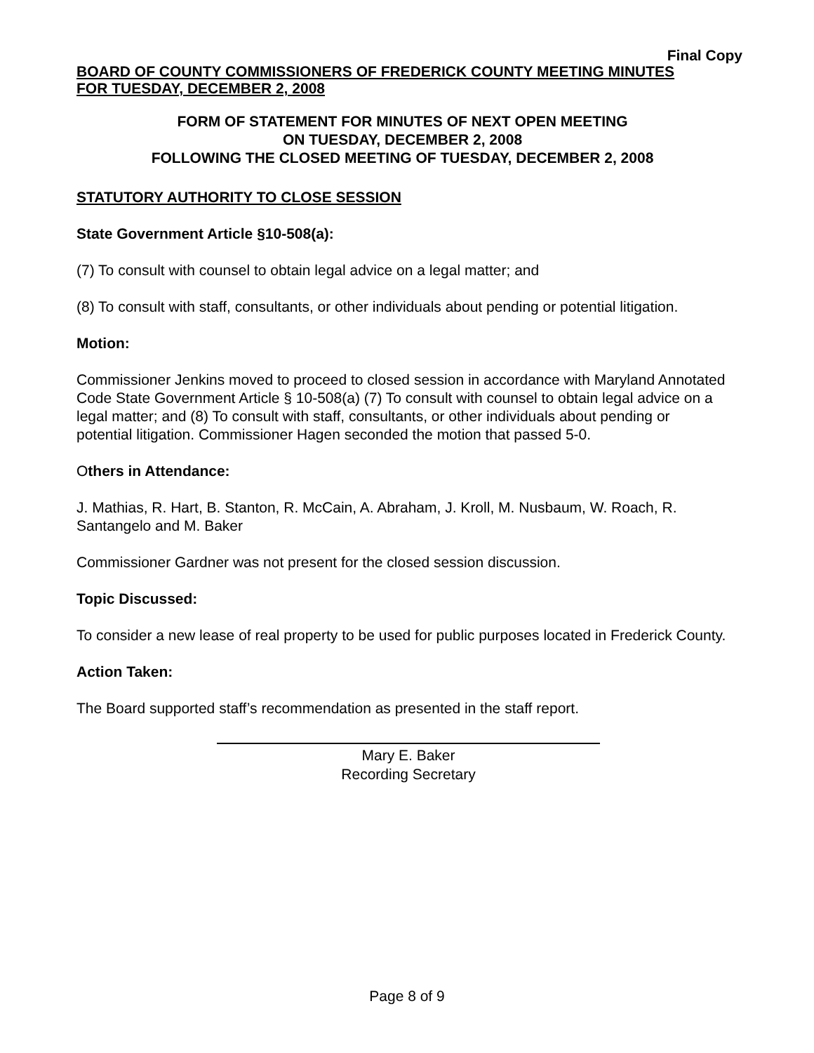Final Copy
BOARD OF COUNTY COMMISSIONERS OF FREDERICK COUNTY MEETING MINUTES
FOR TUESDAY, DECEMBER 2, 2008
FORM OF STATEMENT FOR MINUTES OF NEXT OPEN MEETING
ON TUESDAY, DECEMBER 2, 2008
FOLLOWING THE CLOSED MEETING OF TUESDAY, DECEMBER 2, 2008
STATUTORY AUTHORITY TO CLOSE SESSION
State Government Article §10-508(a):
(7) To consult with counsel to obtain legal advice on a legal matter; and
(8) To consult with staff, consultants, or other individuals about pending or potential litigation.
Motion:
Commissioner Jenkins moved to proceed to closed session in accordance with Maryland Annotated Code State Government Article § 10-508(a) (7) To consult with counsel to obtain legal advice on a legal matter; and (8) To consult with staff, consultants, or other individuals about pending or potential litigation. Commissioner Hagen seconded the motion that passed 5-0.
Others in Attendance:
J. Mathias, R. Hart, B. Stanton, R. McCain, A. Abraham, J. Kroll, M. Nusbaum, W. Roach, R. Santangelo and M. Baker
Commissioner Gardner was not present for the closed session discussion.
Topic Discussed:
To consider a new lease of real property to be used for public purposes located in Frederick County.
Action Taken:
The Board supported staff’s recommendation as presented in the staff report.
Mary E. Baker
Recording Secretary
Page 8 of 9